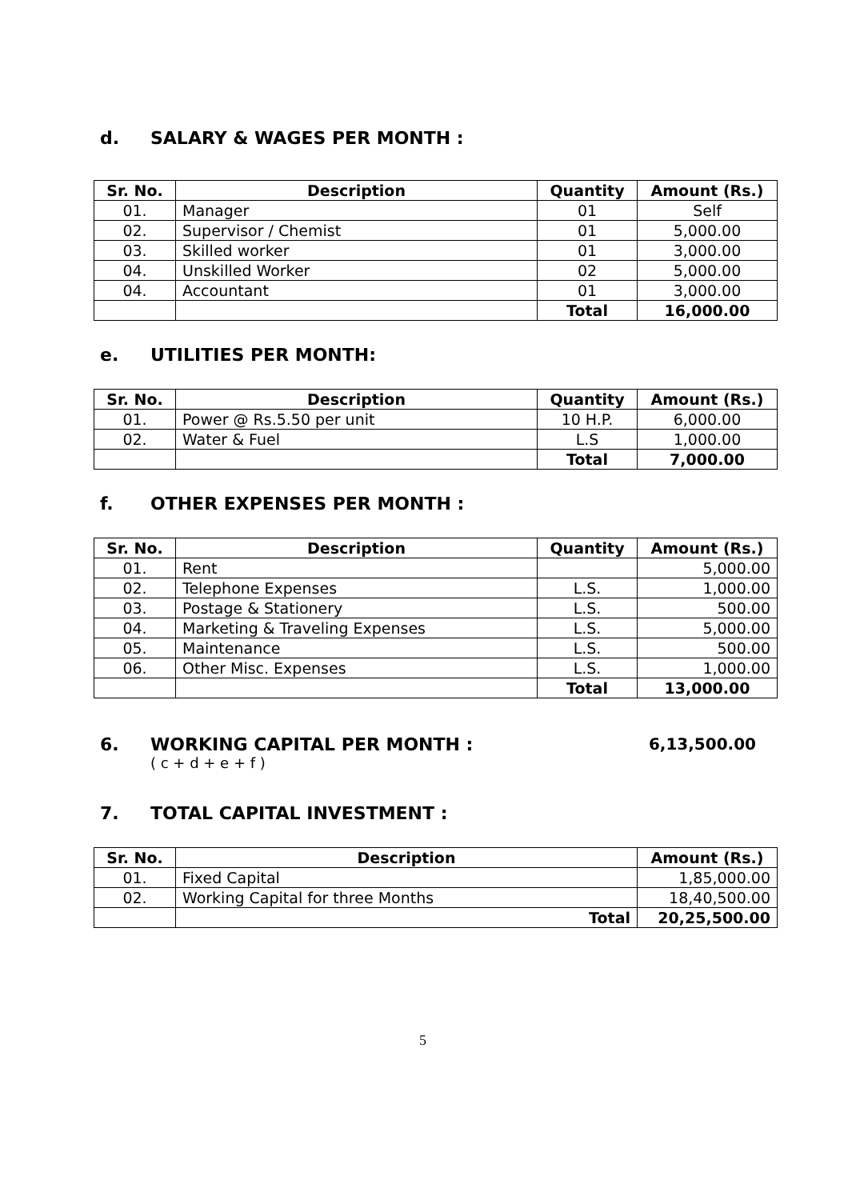d. SALARY & WAGES PER MONTH :
| Sr. No. | Description | Quantity | Amount (Rs.) |
| --- | --- | --- | --- |
| 01. | Manager | 01 | Self |
| 02. | Supervisor / Chemist | 01 | 5,000.00 |
| 03. | Skilled worker | 01 | 3,000.00 |
| 04. | Unskilled Worker | 02 | 5,000.00 |
| 04. | Accountant | 01 | 3,000.00 |
| | | Total | 16,000.00 |
e. UTILITIES PER MONTH:
| Sr. No. | Description | Quantity | Amount (Rs.) |
| --- | --- | --- | --- |
| 01. | Power @ Rs.5.50 per unit | 10 H.P. | 6,000.00 |
| 02. | Water & Fuel | L.S | 1,000.00 |
| | | Total | 7,000.00 |
f. OTHER EXPENSES PER MONTH :
| Sr. No. | Description | Quantity | Amount (Rs.) |
| --- | --- | --- | --- |
| 01. | Rent | | 5,000.00 |
| 02. | Telephone Expenses | L.S. | 1,000.00 |
| 03. | Postage & Stationery | L.S. | 500.00 |
| 04. | Marketing & Traveling Expenses | L.S. | 5,000.00 |
| 05. | Maintenance | L.S. | 500.00 |
| 06. | Other Misc. Expenses | L.S. | 1,000.00 |
| | | Total | 13,000.00 |
6. WORKING CAPITAL PER MONTH : 6,13,500.00
( c + d + e + f )
7. TOTAL CAPITAL INVESTMENT :
| Sr. No. | Description | Amount (Rs.) |
| --- | --- | --- |
| 01. | Fixed Capital | 1,85,000.00 |
| 02. | Working Capital for three Months | 18,40,500.00 |
| | Total | 20,25,500.00 |
5